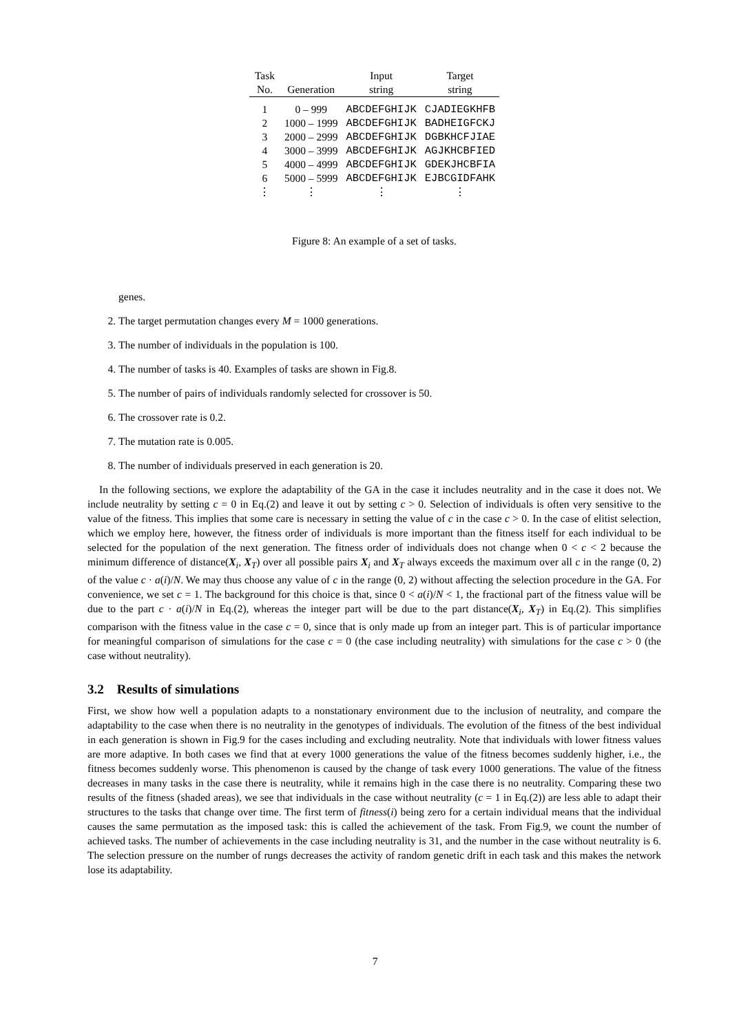| Task No. | Generation | Input string | Target string |
| --- | --- | --- | --- |
| 1 | 0 – 999 | ABCDEFGHIJK | CJADIEGKHFB |
| 2 | 1000 – 1999 | ABCDEFGHIJK | BADHEIGFCKJ |
| 3 | 2000 – 2999 | ABCDEFGHIJK | DGBKHCFJIAE |
| 4 | 3000 – 3999 | ABCDEFGHIJK | AGJKHCBFIED |
| 5 | 4000 – 4999 | ABCDEFGHIJK | GDEKJHCBFIA |
| 6 | 5000 – 5999 | ABCDEFGHIJK | EJBCGIDFAHK |
| ⋮ | ⋮ | ⋮ | ⋮ |
Figure 8: An example of a set of tasks.
genes.
2. The target permutation changes every M = 1000 generations.
3. The number of individuals in the population is 100.
4. The number of tasks is 40. Examples of tasks are shown in Fig.8.
5. The number of pairs of individuals randomly selected for crossover is 50.
6. The crossover rate is 0.2.
7. The mutation rate is 0.005.
8. The number of individuals preserved in each generation is 20.
In the following sections, we explore the adaptability of the GA in the case it includes neutrality and in the case it does not. We include neutrality by setting c = 0 in Eq.(2) and leave it out by setting c > 0. Selection of individuals is often very sensitive to the value of the fitness. This implies that some care is necessary in setting the value of c in the case c > 0. In the case of elitist selection, which we employ here, however, the fitness order of individuals is more important than the fitness itself for each individual to be selected for the population of the next generation. The fitness order of individuals does not change when 0 < c < 2 because the minimum difference of distance(X<sub>i</sub>, X<sub>T</sub>) over all possible pairs X<sub>i</sub> and X<sub>T</sub> always exceeds the maximum over all c in the range (0, 2) of the value c · a(i)/N. We may thus choose any value of c in the range (0, 2) without affecting the selection procedure in the GA. For convenience, we set c = 1. The background for this choice is that, since 0 < a(i)/N < 1, the fractional part of the fitness value will be due to the part c · a(i)/N in Eq.(2), whereas the integer part will be due to the part distance(X<sub>i</sub>, X<sub>T</sub>) in Eq.(2). This simplifies comparison with the fitness value in the case c = 0, since that is only made up from an integer part. This is of particular importance for meaningful comparison of simulations for the case c = 0 (the case including neutrality) with simulations for the case c > 0 (the case without neutrality).
3.2 Results of simulations
First, we show how well a population adapts to a nonstationary environment due to the inclusion of neutrality, and compare the adaptability to the case when there is no neutrality in the genotypes of individuals. The evolution of the fitness of the best individual in each generation is shown in Fig.9 for the cases including and excluding neutrality. Note that individuals with lower fitness values are more adaptive. In both cases we find that at every 1000 generations the value of the fitness becomes suddenly higher, i.e., the fitness becomes suddenly worse. This phenomenon is caused by the change of task every 1000 generations. The value of the fitness decreases in many tasks in the case there is neutrality, while it remains high in the case there is no neutrality. Comparing these two results of the fitness (shaded areas), we see that individuals in the case without neutrality (c = 1 in Eq.(2)) are less able to adapt their structures to the tasks that change over time. The first term of fitness(i) being zero for a certain individual means that the individual causes the same permutation as the imposed task: this is called the achievement of the task. From Fig.9, we count the number of achieved tasks. The number of achievements in the case including neutrality is 31, and the number in the case without neutrality is 6. The selection pressure on the number of rungs decreases the activity of random genetic drift in each task and this makes the network lose its adaptability.
7